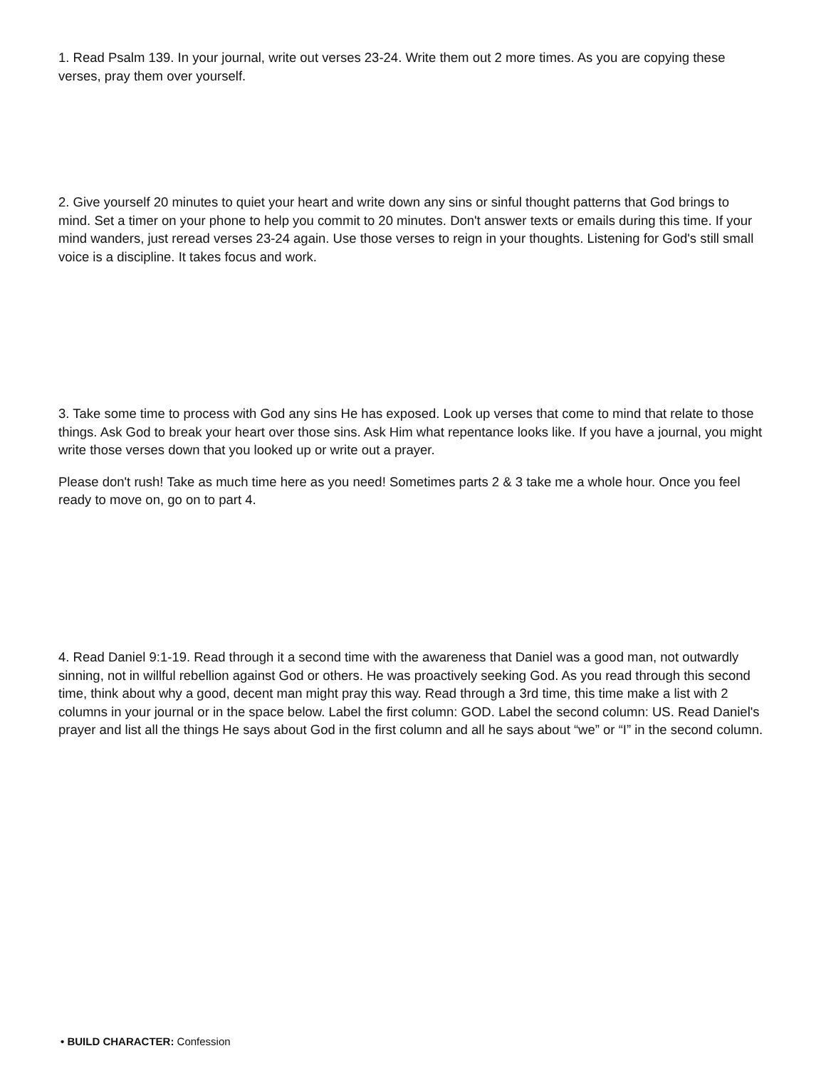1. Read Psalm 139. In your journal, write out verses 23-24. Write them out 2 more times. As you are copying these verses, pray them over yourself.
2. Give yourself 20 minutes to quiet your heart and write down any sins or sinful thought patterns that God brings to mind. Set a timer on your phone to help you commit to 20 minutes. Don't answer texts or emails during this time. If your mind wanders, just reread verses 23-24 again. Use those verses to reign in your thoughts. Listening for God's still small voice is a discipline. It takes focus and work.
3. Take some time to process with God any sins He has exposed. Look up verses that come to mind that relate to those things. Ask God to break your heart over those sins. Ask Him what repentance looks like. If you have a journal, you might write those verses down that you looked up or write out a prayer.
Please don't rush! Take as much time here as you need! Sometimes parts 2 & 3 take me a whole hour. Once you feel ready to move on, go on to part 4.
4. Read Daniel 9:1-19. Read through it a second time with the awareness that Daniel was a good man, not outwardly sinning, not in willful rebellion against God or others. He was proactively seeking God. As you read through this second time, think about why a good, decent man might pray this way. Read through a 3rd time, this time make a list with 2 columns in your journal or in the space below. Label the first column: GOD. Label the second column: US. Read Daniel's prayer and list all the things He says about God in the first column and all he says about “we” or “I” in the second column.
• BUILD CHARACTER: Confession